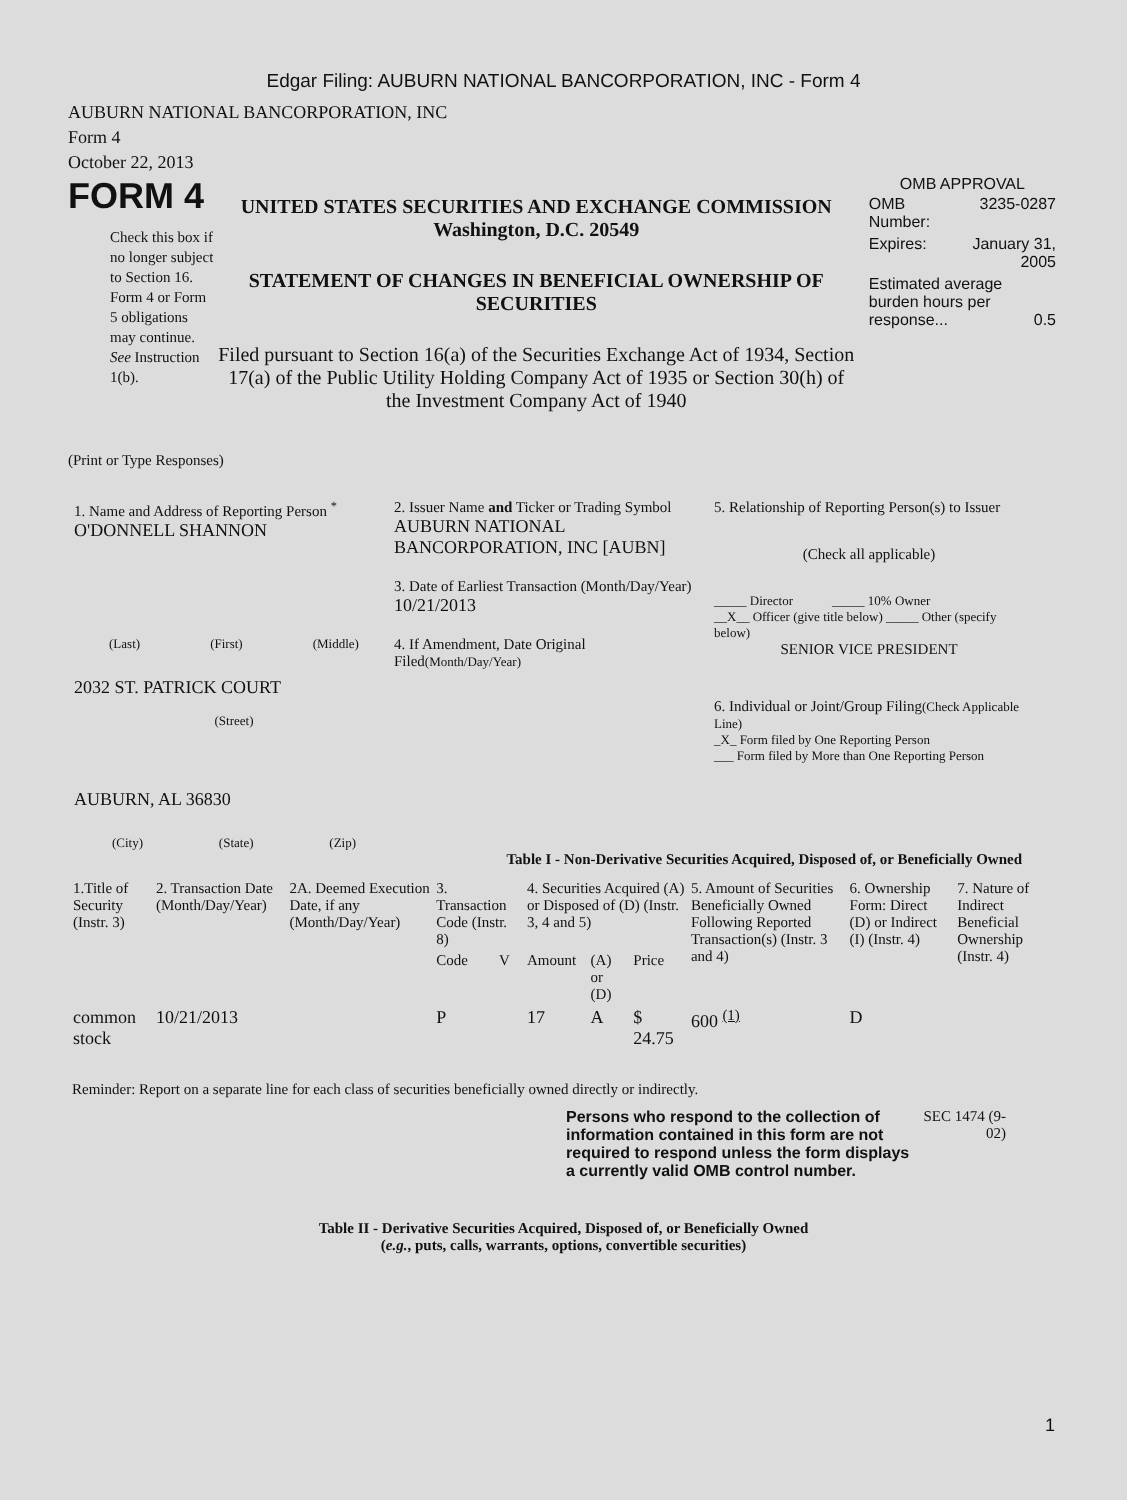Edgar Filing: AUBURN NATIONAL BANCORPORATION, INC - Form 4
AUBURN NATIONAL BANCORPORATION, INC
Form 4
October 22, 2013
FORM 4
Check this box if no longer subject to Section 16. Form 4 or Form 5 obligations may continue. See Instruction 1(b).
UNITED STATES SECURITIES AND EXCHANGE COMMISSION
Washington, D.C. 20549
STATEMENT OF CHANGES IN BENEFICIAL OWNERSHIP OF SECURITIES
Filed pursuant to Section 16(a) of the Securities Exchange Act of 1934, Section 17(a) of the Public Utility Holding Company Act of 1935 or Section 30(h) of the Investment Company Act of 1940
OMB APPROVAL
| OMB Number: | 3235-0287 |
| Expires: | January 31, 2005 |
| Estimated average burden hours per response... 0.5 | |
(Print or Type Responses)
1. Name and Address of Reporting Person <sup>*</sup>
O'DONNELL SHANNON
(Last) (First) (Middle)
2032 ST. PATRICK COURT
(Street)
AUBURN, AL 36830
(City) (State) (Zip)
2. Issuer Name and Ticker or Trading Symbol
AUBURN NATIONAL BANCORPORATION, INC [AUBN]
3. Date of Earliest Transaction (Month/Day/Year)
10/21/2013
4. If Amendment, Date Original Filed(Month/Day/Year)
5. Relationship of Reporting Person(s) to Issuer
(Check all applicable)
_____ Director _____ 10% Owner
__X__ Officer (give title below) _____ Other (specify below)
SENIOR VICE PRESIDENT
6. Individual or Joint/Group Filing(Check Applicable Line)
_X_ Form filed by One Reporting Person
___ Form filed by More than One Reporting Person
Table I - Non-Derivative Securities Acquired, Disposed of, or Beneficially Owned
| 1.Title of Security (Instr. 3) | 2. Transaction Date (Month/Day/Year) | 2A. Deemed Execution Date, if any (Month/Day/Year) | 3. Transaction Code (Instr. 8) | | 4. Securities Acquired (A) or Disposed of (D) (Instr. 3, 4 and 5) | | | 5. Amount of Securities Beneficially Owned Following Reported Transaction(s) (Instr. 3 and 4) | 6. Ownership Form: Direct (D) or Indirect (I) (Instr. 4) | 7. Nature of Indirect Beneficial Ownership (Instr. 4) |
| --- | --- | --- | --- | --- | --- | --- | --- | --- | --- | --- |
| | | | Code | V | Amount | (A) or (D) | Price | | | |
| common stock | 10/21/2013 | | P | | 17 | A | $ 24.75 | 600 <sup>(1)</sup> | D | |
Reminder: Report on a separate line for each class of securities beneficially owned directly or indirectly.
Persons who respond to the collection of information contained in this form are not required to respond unless the form displays a currently valid OMB control number.
SEC 1474 (9-02)
Table II - Derivative Securities Acquired, Disposed of, or Beneficially Owned
(e.g., puts, calls, warrants, options, convertible securities)
1